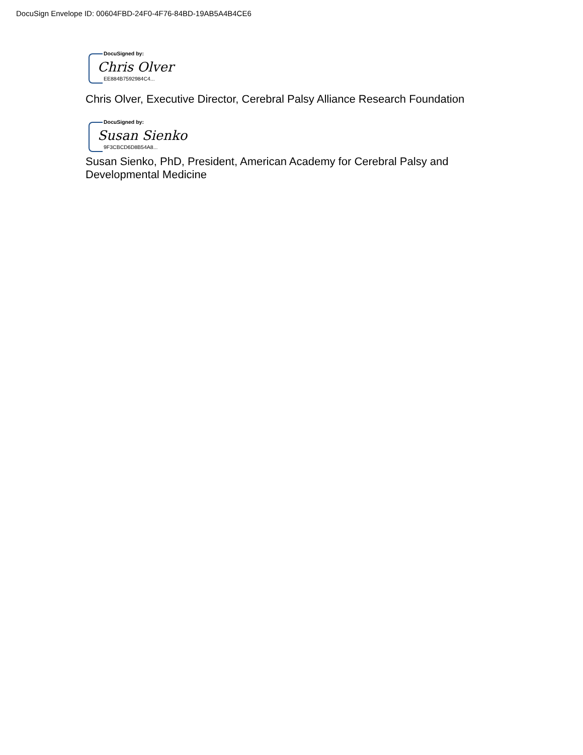DocuSign Envelope ID: 00604FBD-24F0-4F76-84BD-19AB5A4B4CE6
DocuSigned by:
Chris Olver
EE884B7592984C4...
Chris Olver, Executive Director, Cerebral Palsy Alliance Research Foundation
DocuSigned by:
Susan Sienko
9F3CBCD6D8B54A8...
Susan Sienko, PhD, President, American Academy for Cerebral Palsy and
Developmental Medicine